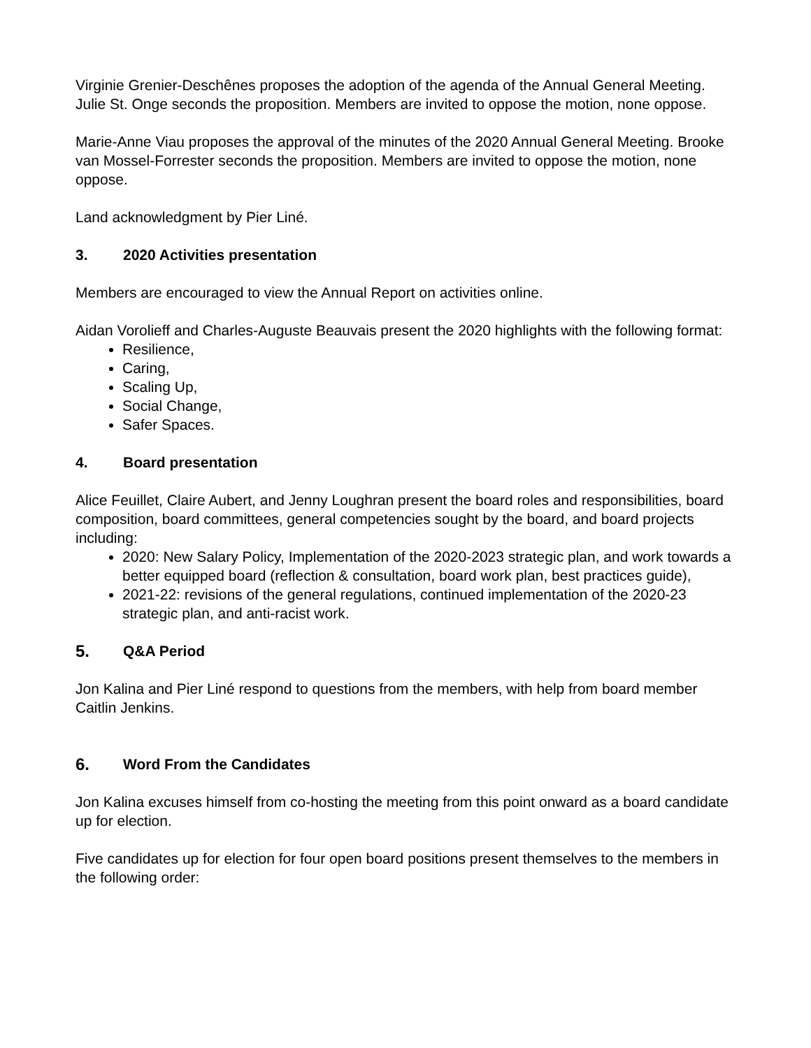Virginie Grenier-Deschênes proposes the adoption of the agenda of the Annual General Meeting. Julie St. Onge seconds the proposition. Members are invited to oppose the motion, none oppose.
Marie-Anne Viau proposes the approval of the minutes of the 2020 Annual General Meeting. Brooke van Mossel-Forrester seconds the proposition. Members are invited to oppose the motion, none oppose.
Land acknowledgment by Pier Liné.
3. 2020 Activities presentation
Members are encouraged to view the Annual Report on activities online.
Aidan Vorolieff and Charles-Auguste Beauvais present the 2020 highlights with the following format:
Resilience,
Caring,
Scaling Up,
Social Change,
Safer Spaces.
4. Board presentation
Alice Feuillet, Claire Aubert, and Jenny Loughran present the board roles and responsibilities, board composition, board committees, general competencies sought by the board, and board projects including:
2020: New Salary Policy, Implementation of the 2020-2023 strategic plan, and work towards a better equipped board (reflection & consultation, board work plan, best practices guide),
2021-22: revisions of the general regulations, continued implementation of the 2020-23 strategic plan, and anti-racist work.
5. Q&A Period
Jon Kalina and Pier Liné respond to questions from the members, with help from board member Caitlin Jenkins.
6. Word From the Candidates
Jon Kalina excuses himself from co-hosting the meeting from this point onward as a board candidate up for election.
Five candidates up for election for four open board positions present themselves to the members in the following order: